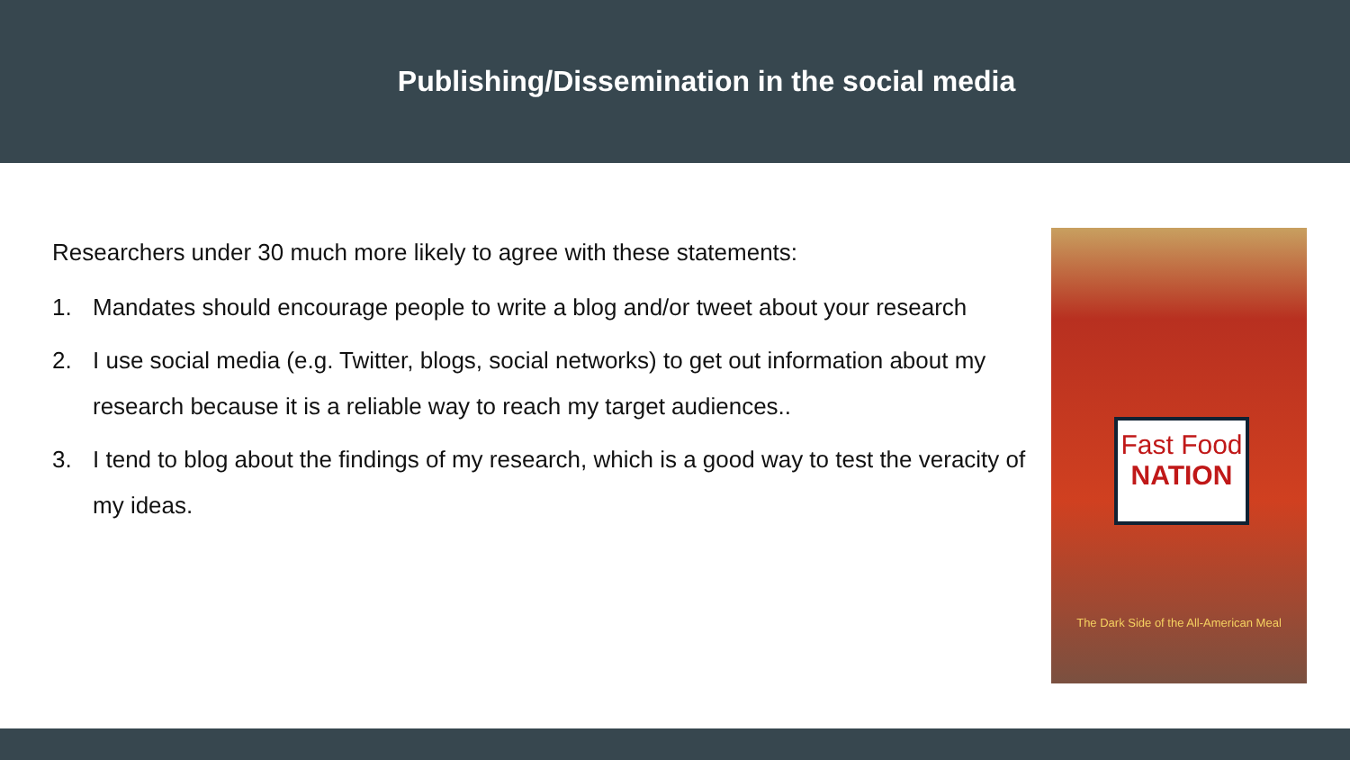Publishing/Dissemination in the social media
Researchers under 30 much more likely to agree with these statements:
1. Mandates should encourage people to write a blog and/or tweet about your research
2. I use social media (e.g. Twitter, blogs, social networks) to get out information about my research because it is a reliable way to reach my target audiences..
3. I tend to blog about the findings of my research, which is a good way to test the veracity of my ideas.
Fast Food
NATION
The Dark Side of the All-American Meal